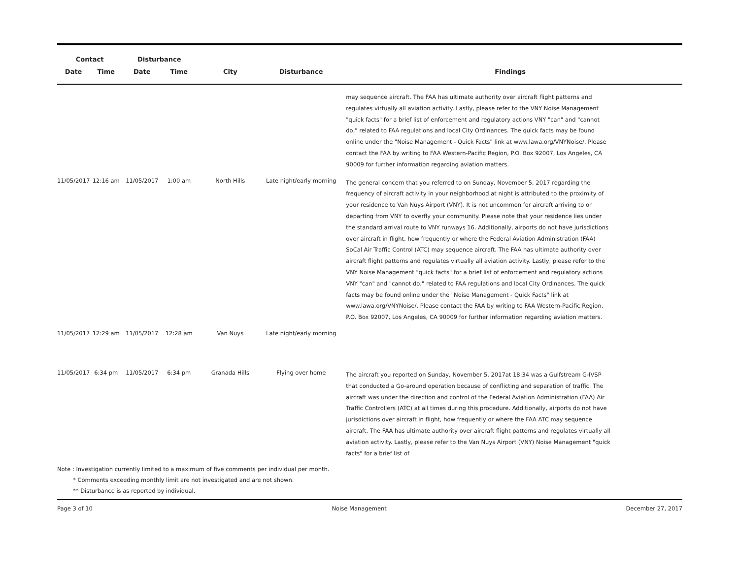| Contact | | Disturbance | | | | |
| --- | --- | --- | --- | --- | --- | --- |
| Date | Time | Date | Time | City | Disturbance | Findings |
| | | | | | | may sequence aircraft. The FAA has ultimate authority over aircraft flight patterns and regulates virtually all aviation activity. Lastly, please refer to the VNY Noise Management "quick facts" for a brief list of enforcement and regulatory actions VNY "can" and "cannot do," related to FAA regulations and local City Ordinances. The quick facts may be found online under the "Noise Management - Quick Facts" link at www.lawa.org/VNYNoise/. Please contact the FAA by writing to FAA Western-Pacific Region, P.O. Box 92007, Los Angeles, CA 90009 for further information regarding aviation matters. |
| 11/05/2017 | 12:16 am | 11/05/2017 | 1:00 am | North Hills | Late night/early morning | The general concern that you referred to on Sunday, November 5, 2017 regarding the frequency of aircraft activity in your neighborhood at night is attributed to the proximity of your residence to Van Nuys Airport (VNY). It is not uncommon for aircraft arriving to or departing from VNY to overfly your community. Please note that your residence lies under the standard arrival route to VNY runways 16. Additionally, airports do not have jurisdictions over aircraft in flight, how frequently or where the Federal Aviation Administration (FAA) SoCal Air Traffic Control (ATC) may sequence aircraft. The FAA has ultimate authority over aircraft flight patterns and regulates virtually all aviation activity. Lastly, please refer to the VNY Noise Management "quick facts" for a brief list of enforcement and regulatory actions VNY "can" and "cannot do," related to FAA regulations and local City Ordinances. The quick facts may be found online under the "Noise Management - Quick Facts" link at www.lawa.org/VNYNoise/. Please contact the FAA by writing to FAA Western-Pacific Region, P.O. Box 92007, Los Angeles, CA 90009 for further information regarding aviation matters. |
| 11/05/2017 | 12:29 am | 11/05/2017 | 12:28 am | Van Nuys | Late night/early morning | |
| 11/05/2017 | 6:34 pm | 11/05/2017 | 6:34 pm | Granada Hills | Flying over home | The aircraft you reported on Sunday, November 5, 2017at 18:34 was a Gulfstream G-IVSP that conducted a Go-around operation because of conflicting and separation of traffic. The aircraft was under the direction and control of the Federal Aviation Administration (FAA) Air Traffic Controllers (ATC) at all times during this procedure. Additionally, airports do not have jurisdictions over aircraft in flight, how frequently or where the FAA ATC may sequence aircraft. The FAA has ultimate authority over aircraft flight patterns and regulates virtually all aviation activity. Lastly, please refer to the Van Nuys Airport (VNY) Noise Management "quick facts" for a brief list of |
Note : Investigation currently limited to a maximum of five comments per individual per month.
* Comments exceeding monthly limit are not investigated and are not shown.
** Disturbance is as reported by individual.
Page 3 of 10 Noise Management December 27, 2017